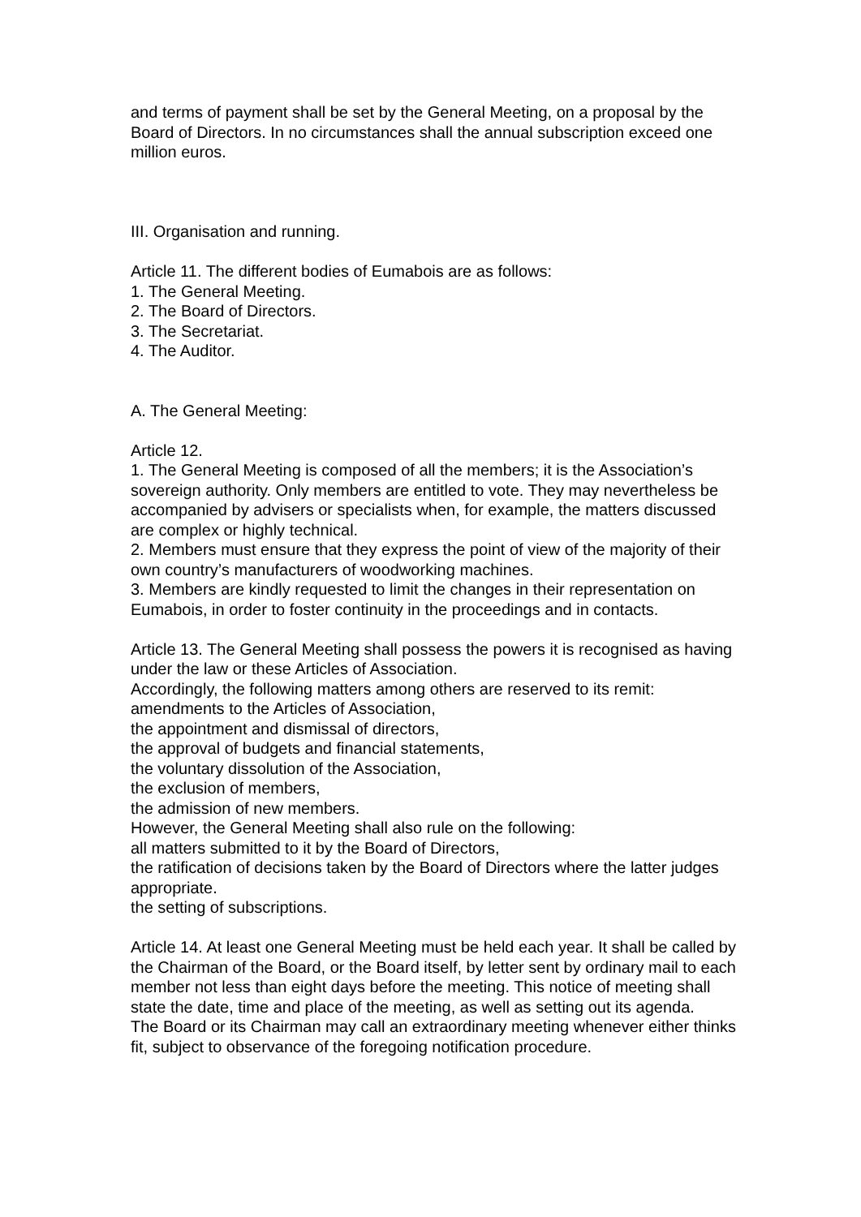and terms of payment shall be set by the General Meeting, on a proposal by the Board of Directors. In no circumstances shall the annual subscription exceed one million euros.
III. Organisation and running.
Article 11. The different bodies of Eumabois are as follows:
1. The General Meeting.
2. The Board of Directors.
3. The Secretariat.
4. The Auditor.
A. The General Meeting:
Article 12.
1. The General Meeting is composed of all the members; it is the Association’s sovereign authority. Only members are entitled to vote. They may nevertheless be accompanied by advisers or specialists when, for example, the matters discussed are complex or highly technical.
2. Members must ensure that they express the point of view of the majority of their own country’s manufacturers of woodworking machines.
3. Members are kindly requested to limit the changes in their representation on Eumabois, in order to foster continuity in the proceedings and in contacts.
Article 13. The General Meeting shall possess the powers it is recognised as having under the law or these Articles of Association.
Accordingly, the following matters among others are reserved to its remit:
amendments to the Articles of Association,
the appointment and dismissal of directors,
the approval of budgets and financial statements,
the voluntary dissolution of the Association,
the exclusion of members,
the admission of new members.
However, the General Meeting shall also rule on the following:
all matters submitted to it by the Board of Directors,
the ratification of decisions taken by the Board of Directors where the latter judges appropriate.
the setting of subscriptions.
Article 14. At least one General Meeting must be held each year. It shall be called by the Chairman of the Board, or the Board itself, by letter sent by ordinary mail to each member not less than eight days before the meeting. This notice of meeting shall state the date, time and place of the meeting, as well as setting out its agenda.
The Board or its Chairman may call an extraordinary meeting whenever either thinks fit, subject to observance of the foregoing notification procedure.